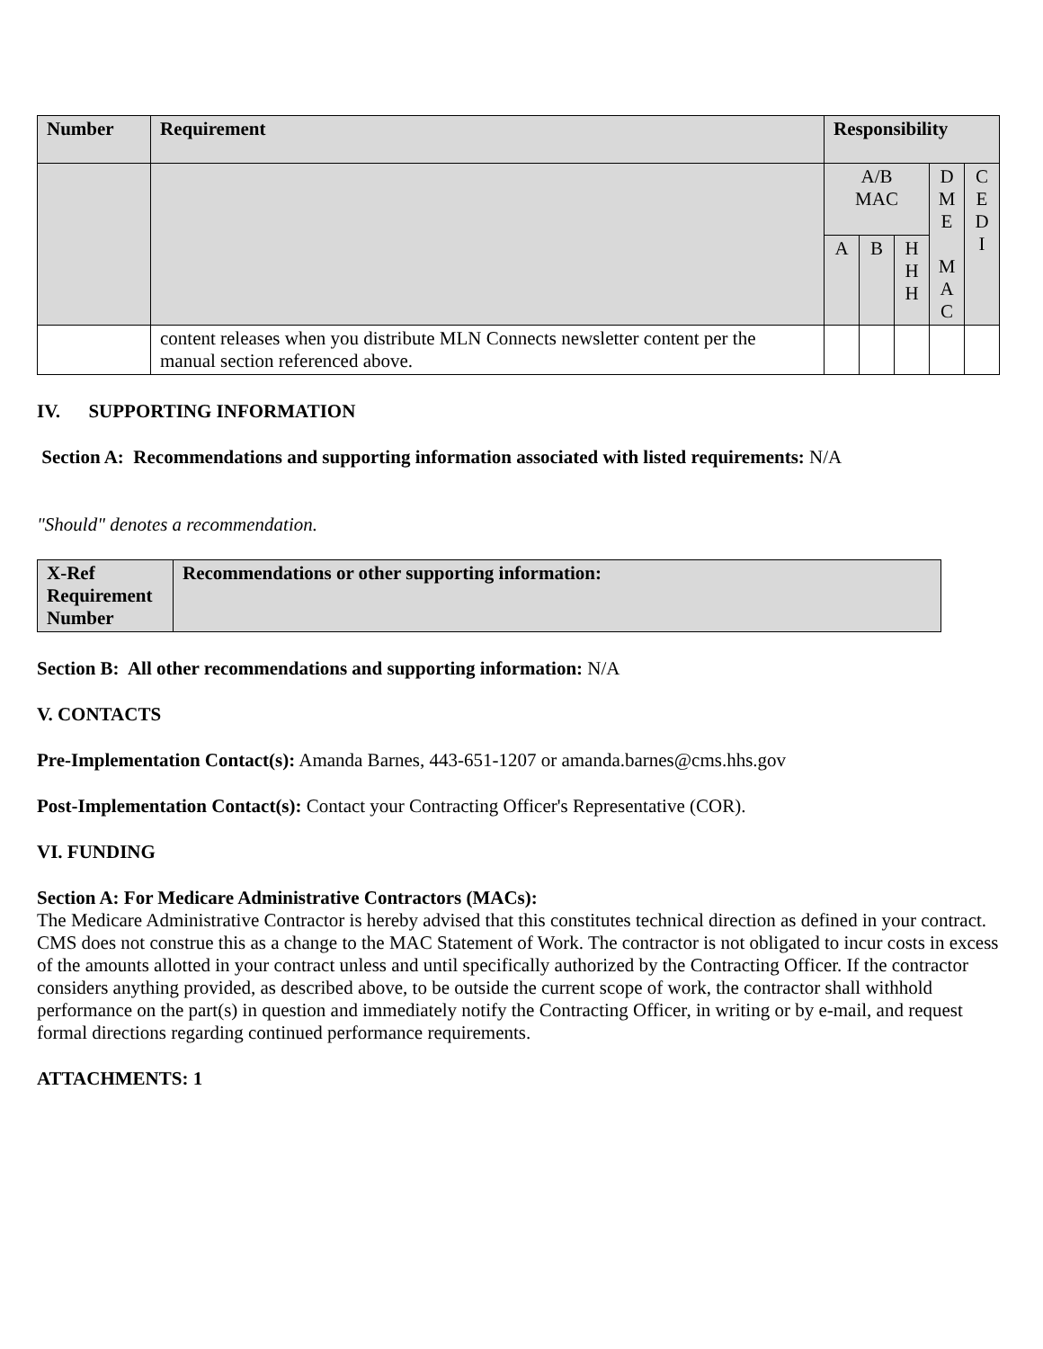| Number | Requirement | Responsibility | | | | |
| --- | --- | --- | --- | --- | --- | --- |
| | | A/B MAC | | | D M E M A C | C E D I |
| | | A | B | H H H | | |
| | content releases when you distribute MLN Connects newsletter content per the manual section referenced above. | | | | | |
IV. SUPPORTING INFORMATION
Section A: Recommendations and supporting information associated with listed requirements: N/A
"Should" denotes a recommendation.
| X-Ref Requirement Number | Recommendations or other supporting information: |
| --- | --- |
Section B: All other recommendations and supporting information: N/A
V. CONTACTS
Pre-Implementation Contact(s): Amanda Barnes, 443-651-1207 or amanda.barnes@cms.hhs.gov
Post-Implementation Contact(s): Contact your Contracting Officer's Representative (COR).
VI. FUNDING
Section A: For Medicare Administrative Contractors (MACs):
The Medicare Administrative Contractor is hereby advised that this constitutes technical direction as defined in your contract. CMS does not construe this as a change to the MAC Statement of Work. The contractor is not obligated to incur costs in excess of the amounts allotted in your contract unless and until specifically authorized by the Contracting Officer. If the contractor considers anything provided, as described above, to be outside the current scope of work, the contractor shall withhold performance on the part(s) in question and immediately notify the Contracting Officer, in writing or by e-mail, and request formal directions regarding continued performance requirements.
ATTACHMENTS: 1